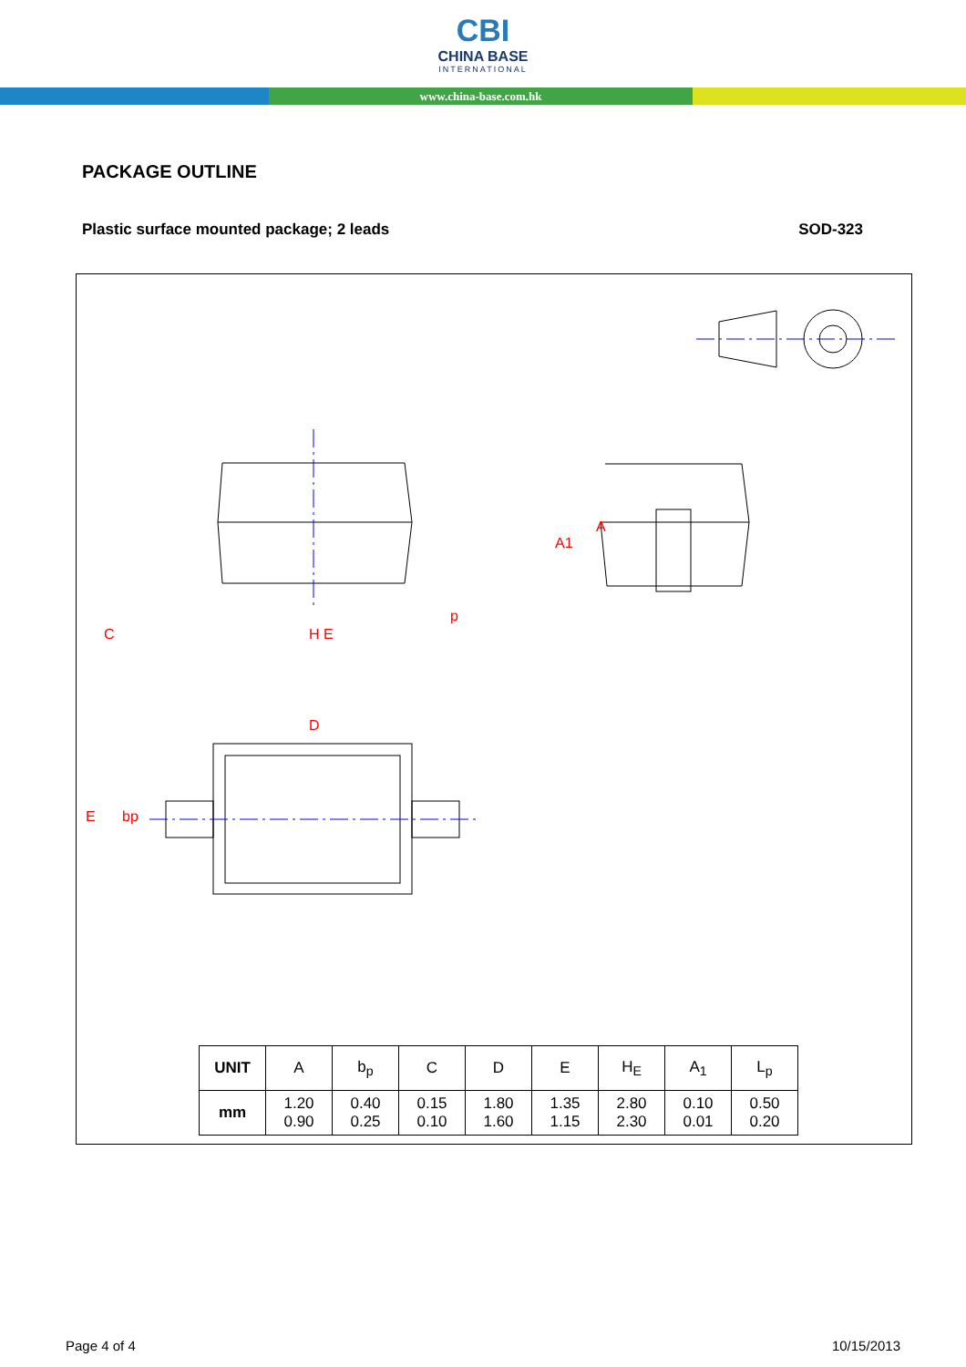CBI
CHINA BASE
INTERNATIONAL
www.china-base.com.hk
PACKAGE OUTLINE
Plastic surface mounted package; 2 leads SOD-323
D
H E
p
A
A1
C
E
bp
| UNIT | A | b<sub>p</sub> | C | D | E | H<sub>E</sub> | A<sub>1</sub> | L<sub>p</sub> |
| --- | --- | --- | --- | --- | --- | --- | --- | --- |
| mm | 1.20 0.90 | 0.40 0.25 | 0.15 0.10 | 1.80 1.60 | 1.35 1.15 | 2.80 2.30 | 0.10 0.01 | 0.50 0.20 |
Page 4 of 4 10/15/2013